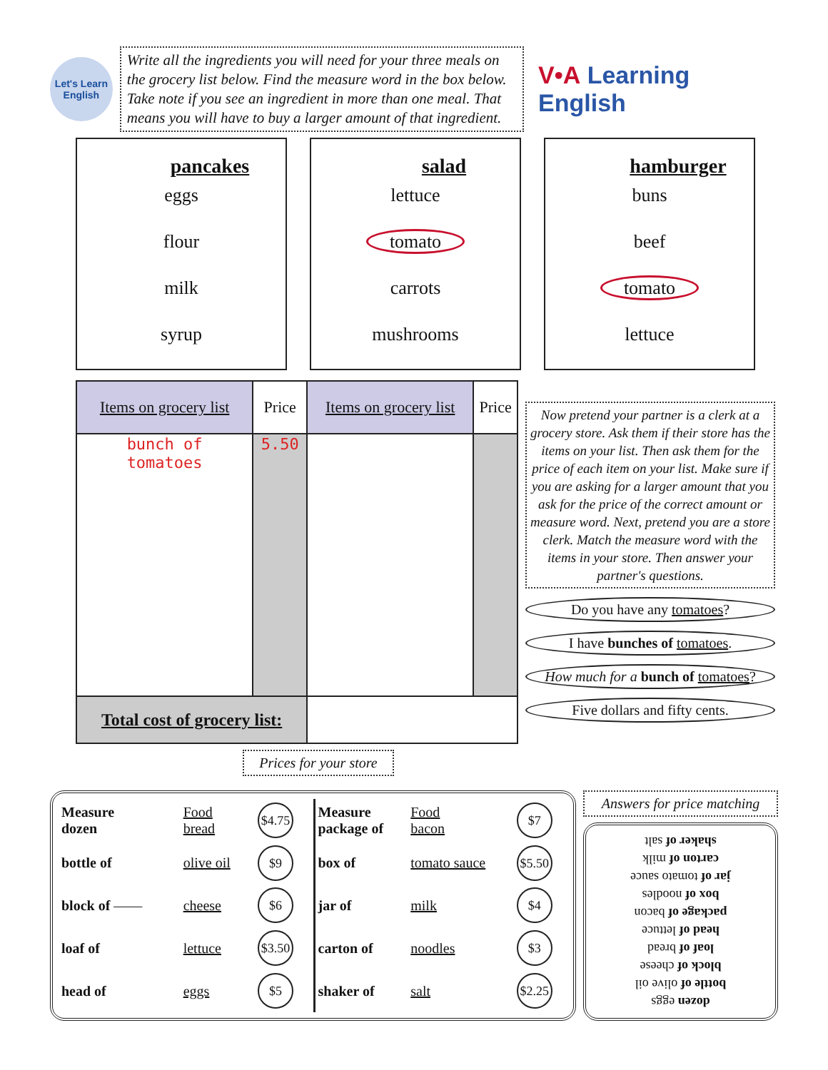Let's Learn English
Write all the ingredients you will need for your three meals on the grocery list below. Find the measure word in the box below. Take note if you see an ingredient in more than one meal. That means you will have to buy a larger amount of that ingredient.
V•A Learning English
pancakes
eggs
flour
milk
syrup
salad
lettuce
tomato
carrots
mushrooms
hamburger
buns
beef
tomato
lettuce
| Items on grocery list | Price | Items on grocery list | Price |
| --- | --- | --- | --- |
| bunch of tomatoes | 5.50 | | |
| Total cost of grocery list: | | | |
Now pretend your partner is a clerk at a grocery store. Ask them if their store has the items on your list. Then ask them for the price of each item on your list. Make sure if you are asking for a larger amount that you ask for the price of the correct amount or measure word. Next, pretend you are a store clerk. Match the measure word with the items in your store. Then answer your partner's questions.
Do you have any tomatoes?
I have bunches of tomatoes.
How much for a bunch of tomatoes?
Five dollars and fifty cents.
Prices for your store
| Measure dozen | Food bread | $4.75 |
| bottle of | olive oil | $9 |
| block of —— | cheese | $6 |
| loaf of | lettuce | $3.50 |
| head of | eggs | $5 |
| Measure package of | Food bacon | $7 |
| box of | tomato sauce | $5.50 |
| jar of | milk | $4 |
| carton of | noodles | $3 |
| shaker of | salt | $2.25 |
Answers for price matching
dozen eggs
bottle of olive oil
block of cheese
loaf of bread
head of lettuce
package of bacon
box of noodles
jar of tomato sauce
carton of milk
shaker of salt